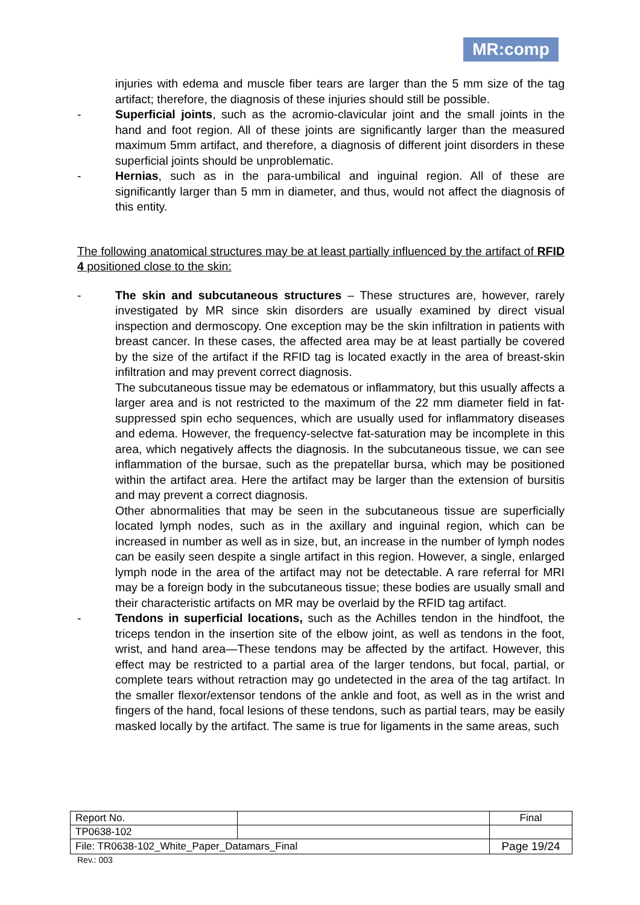MR:comp
injuries with edema and muscle fiber tears are larger than the 5 mm size of the tag artifact; therefore, the diagnosis of these injuries should still be possible.
- Superficial joints, such as the acromio-clavicular joint and the small joints in the hand and foot region. All of these joints are significantly larger than the measured maximum 5mm artifact, and therefore, a diagnosis of different joint disorders in these superficial joints should be unproblematic.
- Hernias, such as in the para-umbilical and inguinal region. All of these are significantly larger than 5 mm in diameter, and thus, would not affect the diagnosis of this entity.
The following anatomical structures may be at least partially influenced by the artifact of RFID 4 positioned close to the skin:
- The skin and subcutaneous structures – These structures are, however, rarely investigated by MR since skin disorders are usually examined by direct visual inspection and dermoscopy. One exception may be the skin infiltration in patients with breast cancer. In these cases, the affected area may be at least partially be covered by the size of the artifact if the RFID tag is located exactly in the area of breast-skin infiltration and may prevent correct diagnosis.
The subcutaneous tissue may be edematous or inflammatory, but this usually affects a larger area and is not restricted to the maximum of the 22 mm diameter field in fat-suppressed spin echo sequences, which are usually used for inflammatory diseases and edema. However, the frequency-selectve fat-saturation may be incomplete in this area, which negatively affects the diagnosis. In the subcutaneous tissue, we can see inflammation of the bursae, such as the prepatellar bursa, which may be positioned within the artifact area. Here the artifact may be larger than the extension of bursitis and may prevent a correct diagnosis.
Other abnormalities that may be seen in the subcutaneous tissue are superficially located lymph nodes, such as in the axillary and inguinal region, which can be increased in number as well as in size, but, an increase in the number of lymph nodes can be easily seen despite a single artifact in this region. However, a single, enlarged lymph node in the area of the artifact may not be detectable. A rare referral for MRI may be a foreign body in the subcutaneous tissue; these bodies are usually small and their characteristic artifacts on MR may be overlaid by the RFID tag artifact.
- Tendons in superficial locations, such as the Achilles tendon in the hindfoot, the triceps tendon in the insertion site of the elbow joint, as well as tendons in the foot, wrist, and hand area—These tendons may be affected by the artifact. However, this effect may be restricted to a partial area of the larger tendons, but focal, partial, or complete tears without retraction may go undetected in the area of the tag artifact. In the smaller flexor/extensor tendons of the ankle and foot, as well as in the wrist and fingers of the hand, focal lesions of these tendons, such as partial tears, may be easily masked locally by the artifact. The same is true for ligaments in the same areas, such
| Report No. | | Final |
| TP0638-102 | | |
| File: TR0638-102_White_Paper_Datamars_Final | | Page 19/24 |
Rev.: 003